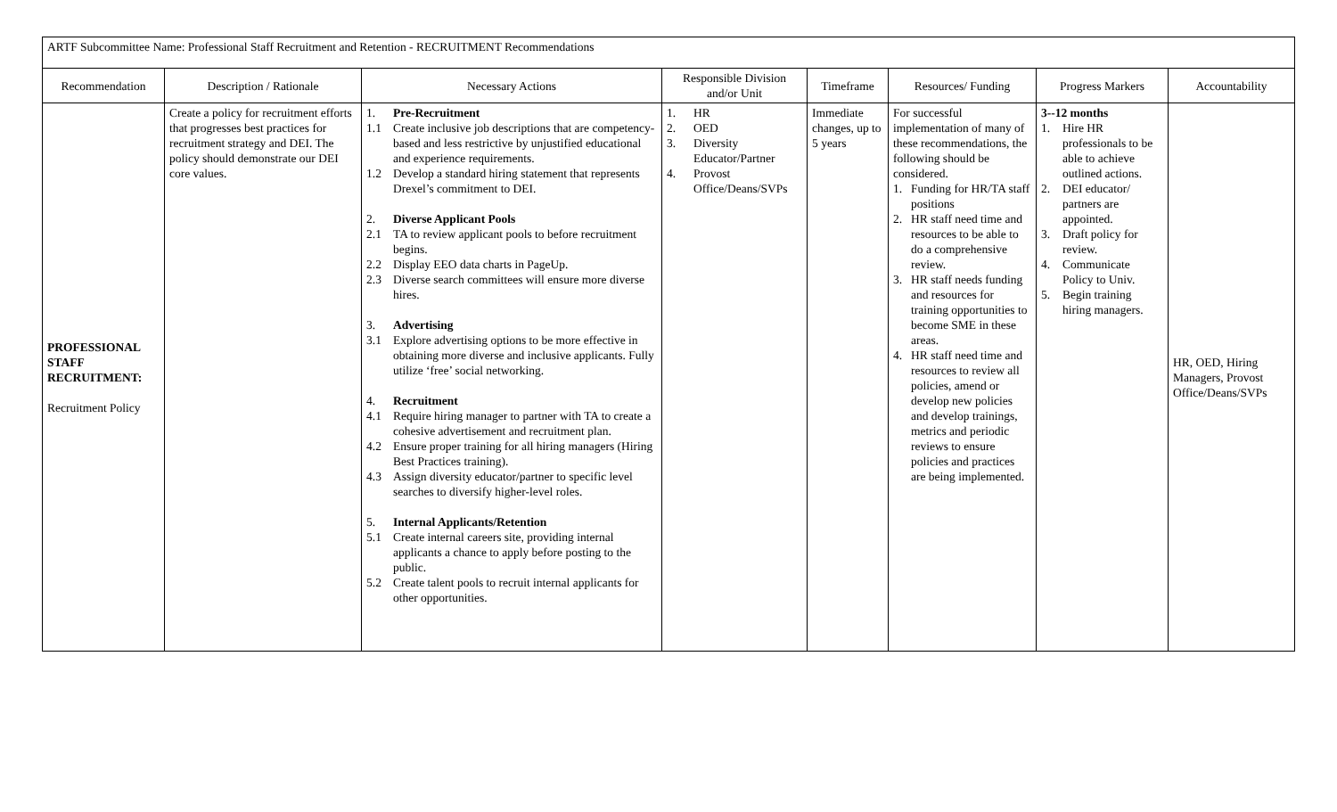| ARTF Subcommittee Name: Professional Staff Recruitment and Retention - RECRUITMENT Recommendations | | | | | | | |
| Recommendation | Description / Rationale | Necessary Actions | Responsible Division and/or Unit | Timeframe | Resources/ Funding | Progress Markers | Accountability |
| PROFESSIONAL STAFF RECRUITMENT: Recruitment Policy | Create a policy for recruitment efforts that progresses best practices for recruitment strategy and DEI. The policy should demonstrate our DEI core values. | 1. Pre-Recruitment 1.1 Create inclusive job descriptions that are competency-based and less restrictive by unjustified educational and experience requirements. 1.2 Develop a standard hiring statement that represents Drexel’s commitment to DEI. 2. Diverse Applicant Pools 2.1 TA to review applicant pools to before recruitment begins. 2.2 Display EEO data charts in PageUp. 2.3 Diverse search committees will ensure more diverse hires. 3. Advertising 3.1 Explore advertising options to be more effective in obtaining more diverse and inclusive applicants. Fully utilize ‘free’ social networking. 4. Recruitment 4.1 Require hiring manager to partner with TA to create a cohesive advertisement and recruitment plan. 4.2 Ensure proper training for all hiring managers (Hiring Best Practices training). 4.3 Assign diversity educator/partner to specific level searches to diversify higher-level roles. 5. Internal Applicants/Retention 5.1 Create internal careers site, providing internal applicants a chance to apply before posting to the public. 5.2 Create talent pools to recruit internal applicants for other opportunities. | 1. HR 2. OED 3. Diversity Educator/Partner 4. Provost Office/Deans/SVPs | Immediate changes, up to 5 years | For successful implementation of many of these recommendations, the following should be considered. 1. Funding for HR/TA staff positions 2. HR staff need time and resources to be able to do a comprehensive review. 3. HR staff needs funding and resources for training opportunities to become SME in these areas. 4. HR staff need time and resources to review all policies, amend or develop new policies and develop trainings, metrics and periodic reviews to ensure policies and practices are being implemented. | 3--12 months 1. Hire HR professionals to be able to achieve outlined actions. 2. DEI educator/ partners are appointed. 3. Draft policy for review. 4. Communicate Policy to Univ. 5. Begin training hiring managers. | HR, OED, Hiring Managers, Provost Office/Deans/SVPs |